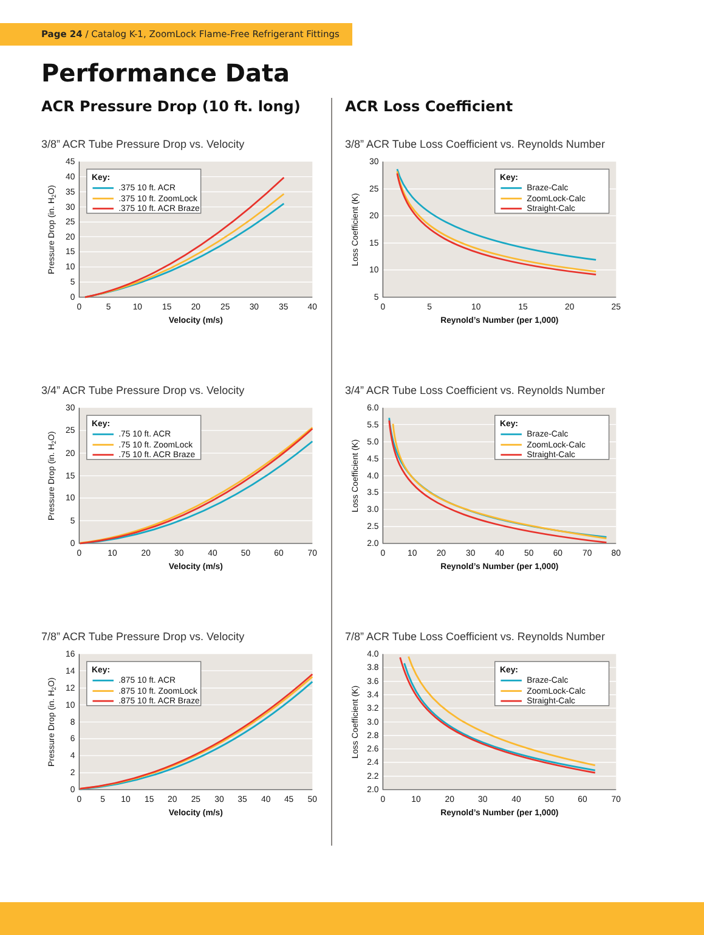Page 24 / Catalog K-1, ZoomLock Flame-Free Refrigerant Fittings
Performance Data
ACR Pressure Drop (10 ft. long)
3/8” ACR Tube Pressure Drop vs. Velocity
Pressure Drop (in. H2O)
0
5
10
15
20
25
30
35
40
45
0
5
10
15
20
25
30
35
40
Velocity (m/s)
Key:
.375 10 ft. ACR
.375 10 ft. ZoomLock
.375 10 ft. ACR Braze
3/4” ACR Tube Pressure Drop vs. Velocity
Pressure Drop (in. H2O)
0
5
10
15
20
25
30
0
10
20
30
40
50
60
70
Velocity (m/s)
Key:
.75 10 ft. ACR
.75 10 ft. ZoomLock
.75 10 ft. ACR Braze
7/8” ACR Tube Pressure Drop vs. Velocity
Pressure Drop (in. H2O)
0
2
4
6
8
10
12
14
16
0
5
10
15
20
25
30
35
40
45
50
Velocity (m/s)
Key:
.875 10 ft. ACR
.875 10 ft. ZoomLock
.875 10 ft. ACR Braze
ACR Loss Coefficient
3/8” ACR Tube Loss Coefficient vs. Reynolds Number
Loss Coefficient (K)
5
10
15
20
25
30
0
5
10
15
20
25
Reynold’s Number (per 1,000)
Key:
Braze-Calc
ZoomLock-Calc
Straight-Calc
3/4” ACR Tube Loss Coefficient vs. Reynolds Number
Loss Coefficient (K)
2.0
2.5
3.0
3.5
4.0
4.5
5.0
5.5
6.0
0
10
20
30
40
50
60
70
80
Reynold’s Number (per 1,000)
Key:
Braze-Calc
ZoomLock-Calc
Straight-Calc
7/8” ACR Tube Loss Coefficient vs. Reynolds Number
Loss Coefficient (K)
2.0
2.2
2.4
2.6
2.8
3.0
3.2
3.4
3.6
3.8
4.0
0
10
20
30
40
50
60
70
Reynold’s Number (per 1,000)
Key:
Braze-Calc
ZoomLock-Calc
Straight-Calc